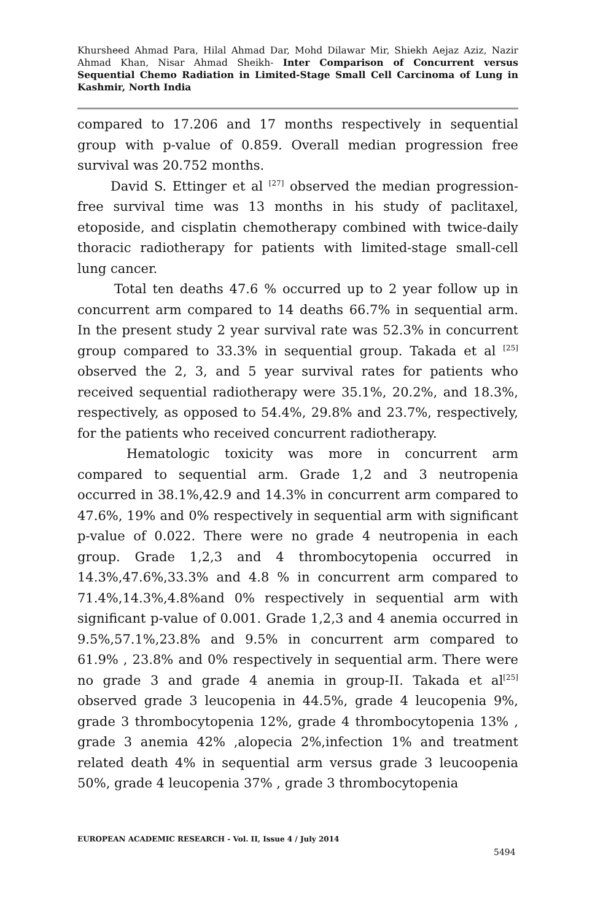Khursheed Ahmad Para, Hilal Ahmad Dar, Mohd Dilawar Mir, Shiekh Aejaz Aziz, Nazir Ahmad Khan, Nisar Ahmad Sheikh- Inter Comparison of Concurrent versus Sequential Chemo Radiation in Limited-Stage Small Cell Carcinoma of Lung in Kashmir, North India
compared to 17.206 and 17 months respectively in sequential group with p-value of 0.859. Overall median progression free survival was 20.752 months.
David S. Ettinger et al <sup>[27]</sup> observed the median progression-free survival time was 13 months in his study of paclitaxel, etoposide, and cisplatin chemotherapy combined with twice-daily thoracic radiotherapy for patients with limited-stage small-cell lung cancer.
Total ten deaths 47.6 % occurred up to 2 year follow up in concurrent arm compared to 14 deaths 66.7% in sequential arm. In the present study 2 year survival rate was 52.3% in concurrent group compared to 33.3% in sequential group. Takada et al <sup>[25]</sup> observed the 2, 3, and 5 year survival rates for patients who received sequential radiotherapy were 35.1%, 20.2%, and 18.3%, respectively, as opposed to 54.4%, 29.8% and 23.7%, respectively, for the patients who received concurrent radiotherapy.
Hematologic toxicity was more in concurrent arm compared to sequential arm. Grade 1,2 and 3 neutropenia occurred in 38.1%,42.9 and 14.3% in concurrent arm compared to 47.6%, 19% and 0% respectively in sequential arm with significant p-value of 0.022. There were no grade 4 neutropenia in each group. Grade 1,2,3 and 4 thrombocytopenia occurred in 14.3%,47.6%,33.3% and 4.8 % in concurrent arm compared to 71.4%,14.3%,4.8%and 0% respectively in sequential arm with significant p-value of 0.001. Grade 1,2,3 and 4 anemia occurred in 9.5%,57.1%,23.8% and 9.5% in concurrent arm compared to 61.9% , 23.8% and 0% respectively in sequential arm. There were no grade 3 and grade 4 anemia in group-II. Takada et al<sup>[25]</sup> observed grade 3 leucopenia in 44.5%, grade 4 leucopenia 9%, grade 3 thrombocytopenia 12%, grade 4 thrombocytopenia 13% , grade 3 anemia 42% ,alopecia 2%,infection 1% and treatment related death 4% in sequential arm versus grade 3 leucoopenia 50%, grade 4 leucopenia 37% , grade 3 thrombocytopenia
EUROPEAN ACADEMIC RESEARCH - Vol. II, Issue 4 / July 2014
5494